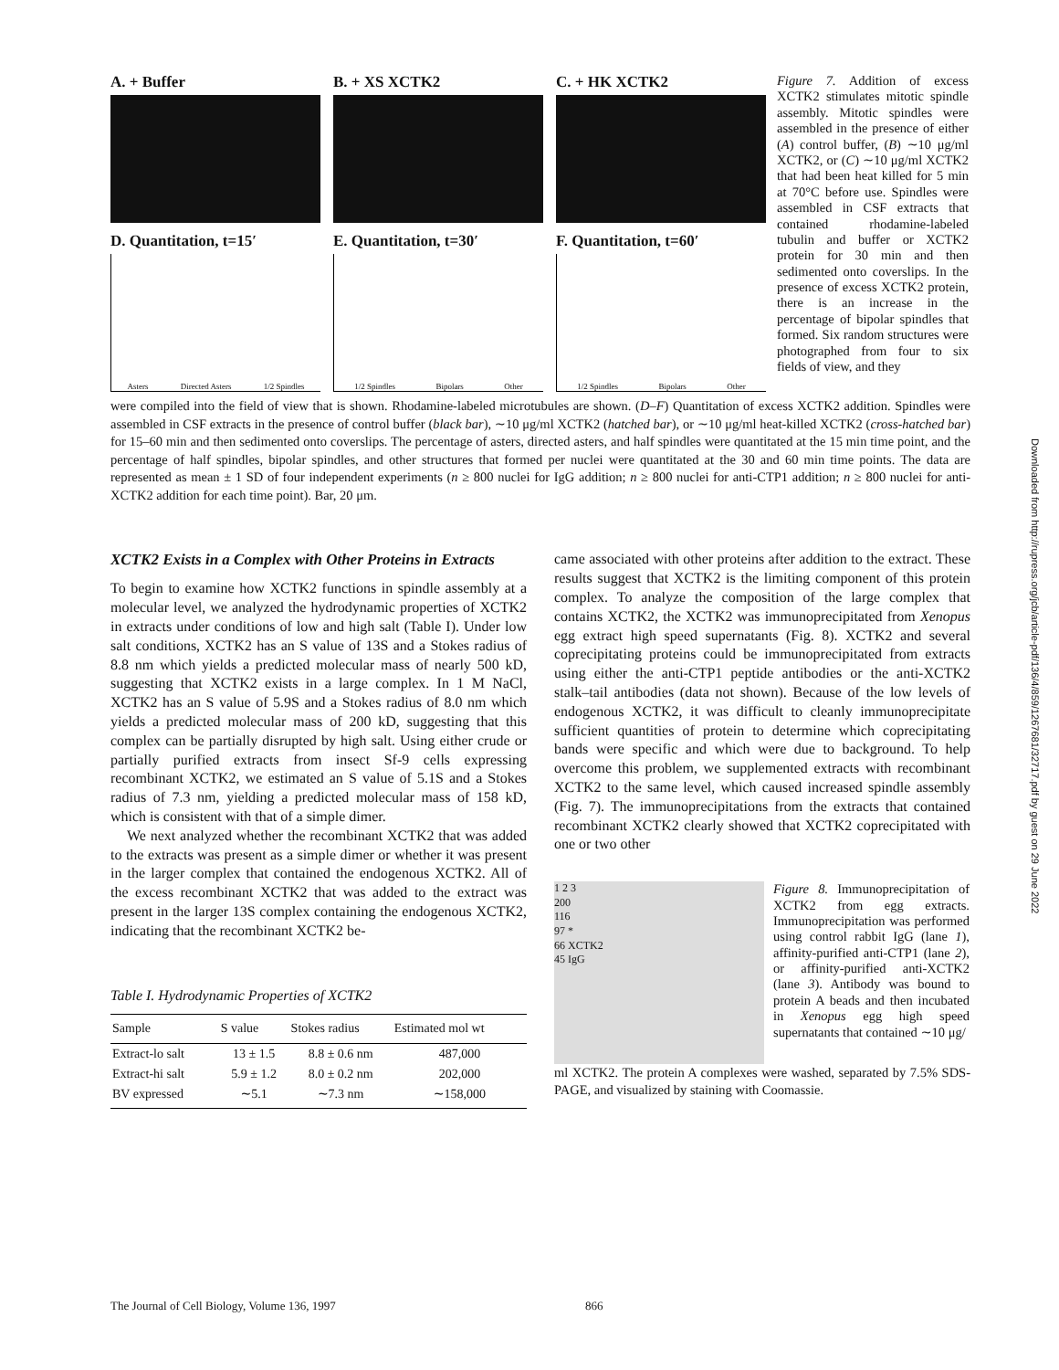A. + Buffer
B. + XS XCTK2
C. + HK XCTK2
D. Quantitation, t=15′
Asters Directed Asters 1/2 Spindles
E. Quantitation, t=30′
1/2 Spindles Bipolars Other
F. Quantitation, t=60′
1/2 Spindles Bipolars Other
Figure 7. Addition of excess XCTK2 stimulates mitotic spindle assembly. Mitotic spindles were assembled in the presence of either (A) control buffer, (B) ∼10 μg/ml XCTK2, or (C) ∼10 μg/ml XCTK2 that had been heat killed for 5 min at 70°C before use. Spindles were assembled in CSF extracts that contained rhodamine-labeled tubulin and buffer or XCTK2 protein for 30 min and then sedimented onto coverslips. In the presence of excess XCTK2 protein, there is an increase in the percentage of bipolar spindles that formed. Six random structures were photographed from four to six fields of view, and they
were compiled into the field of view that is shown. Rhodamine-labeled microtubules are shown. (D–F) Quantitation of excess XCTK2 addition. Spindles were assembled in CSF extracts in the presence of control buffer (black bar), ∼10 μg/ml XCTK2 (hatched bar), or ∼10 μg/ml heat-killed XCTK2 (cross-hatched bar) for 15–60 min and then sedimented onto coverslips. The percentage of asters, directed asters, and half spindles were quantitated at the 15 min time point, and the percentage of half spindles, bipolar spindles, and other structures that formed per nuclei were quantitated at the 30 and 60 min time points. The data are represented as mean ± 1 SD of four independent experiments (n ≥ 800 nuclei for IgG addition; n ≥ 800 nuclei for anti-CTP1 addition; n ≥ 800 nuclei for anti-XCTK2 addition for each time point). Bar, 20 μm.
XCTK2 Exists in a Complex with Other Proteins in Extracts
To begin to examine how XCTK2 functions in spindle assembly at a molecular level, we analyzed the hydrodynamic properties of XCTK2 in extracts under conditions of low and high salt (Table I). Under low salt conditions, XCTK2 has an S value of 13S and a Stokes radius of 8.8 nm which yields a predicted molecular mass of nearly 500 kD, suggesting that XCTK2 exists in a large complex. In 1 M NaCl, XCTK2 has an S value of 5.9S and a Stokes radius of 8.0 nm which yields a predicted molecular mass of 200 kD, suggesting that this complex can be partially disrupted by high salt. Using either crude or partially purified extracts from insect Sf-9 cells expressing recombinant XCTK2, we estimated an S value of 5.1S and a Stokes radius of 7.3 nm, yielding a predicted molecular mass of 158 kD, which is consistent with that of a simple dimer.
We next analyzed whether the recombinant XCTK2 that was added to the extracts was present as a simple dimer or whether it was present in the larger complex that contained the endogenous XCTK2. All of the excess recombinant XCTK2 that was added to the extract was present in the larger 13S complex containing the endogenous XCTK2, indicating that the recombinant XCTK2 be-
Table I. Hydrodynamic Properties of XCTK2
| Sample | S value | Stokes radius | Estimated mol wt |
| --- | --- | --- | --- |
| Extract-lo salt | 13 ± 1.5 | 8.8 ± 0.6 nm | 487,000 |
| Extract-hi salt | 5.9 ± 1.2 | 8.0 ± 0.2 nm | 202,000 |
| BV expressed | ∼5.1 | ∼7.3 nm | ∼158,000 |
came associated with other proteins after addition to the extract. These results suggest that XCTK2 is the limiting component of this protein complex. To analyze the composition of the large complex that contains XCTK2, the XCTK2 was immunoprecipitated from Xenopus egg extract high speed supernatants (Fig. 8). XCTK2 and several coprecipitating proteins could be immunoprecipitated from extracts using either the anti-CTP1 peptide antibodies or the anti-XCTK2 stalk–tail antibodies (data not shown). Because of the low levels of endogenous XCTK2, it was difficult to cleanly immunoprecipitate sufficient quantities of protein to determine which coprecipitating bands were specific and which were due to background. To help overcome this problem, we supplemented extracts with recombinant XCTK2 to the same level, which caused increased spindle assembly (Fig. 7). The immunoprecipitations from the extracts that contained recombinant XCTK2 clearly showed that XCTK2 coprecipitated with one or two other
1 2 3
200
116
97 *
66 XCTK2
45 IgG
Figure 8. Immunoprecipitation of XCTK2 from egg extracts. Immunoprecipitation was performed using control rabbit IgG (lane 1), affinity-purified anti-CTP1 (lane 2), or affinity-purified anti-XCTK2 (lane 3). Antibody was bound to protein A beads and then incubated in Xenopus egg high speed supernatants that contained ∼10 μg/
ml XCTK2. The protein A complexes were washed, separated by 7.5% SDS-PAGE, and visualized by staining with Coomassie.
Downloaded from http://rupress.org/jcb/article-pdf/136/4/859/1267681/32717.pdf by guest on 29 June 2022
The Journal of Cell Biology, Volume 136, 1997 866